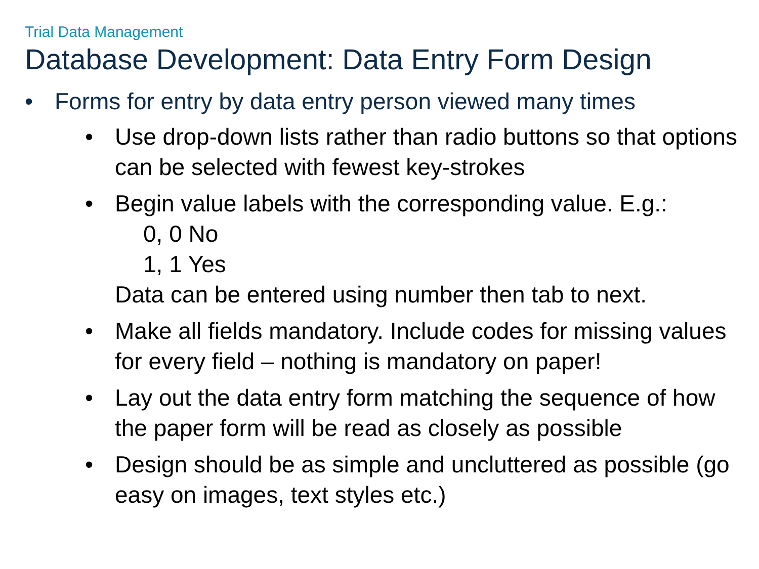Trial Data Management
Database Development: Data Entry Form Design
• Forms for entry by data entry person viewed many times
• Use drop-down lists rather than radio buttons so that options can be selected with fewest key-strokes
• Begin value labels with the corresponding value. E.g.:
0, 0 No
1, 1 Yes
Data can be entered using number then tab to next.
• Make all fields mandatory. Include codes for missing values for every field – nothing is mandatory on paper!
• Lay out the data entry form matching the sequence of how the paper form will be read as closely as possible
• Design should be as simple and uncluttered as possible (go easy on images, text styles etc.)